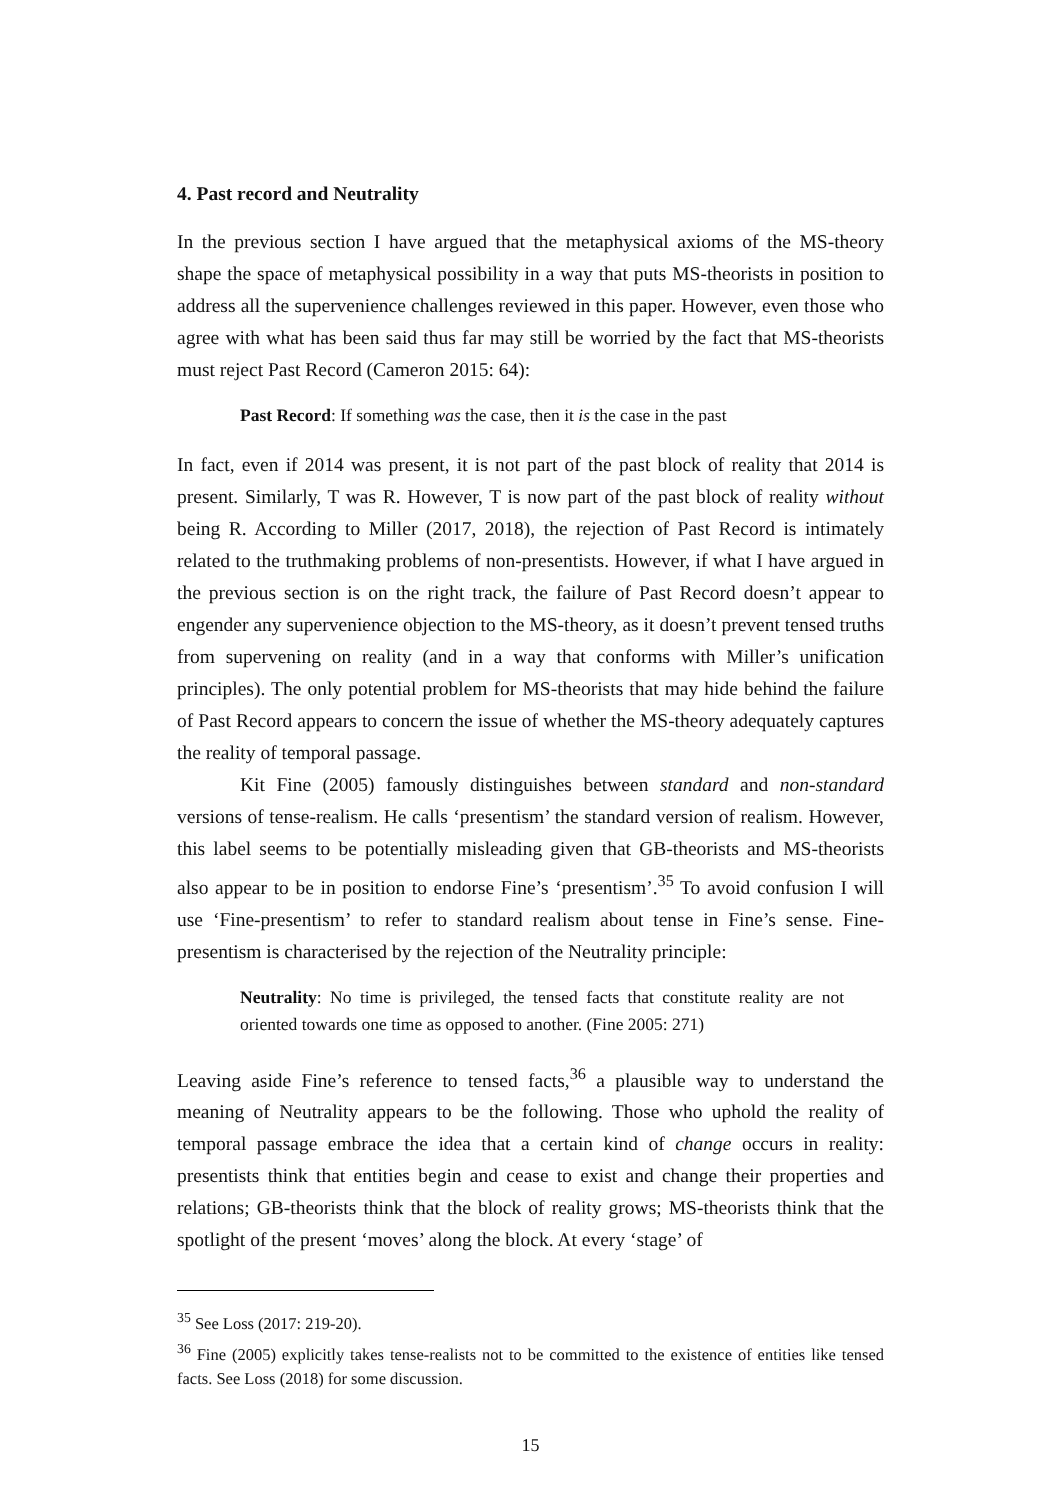4. Past record and Neutrality
In the previous section I have argued that the metaphysical axioms of the MS-theory shape the space of metaphysical possibility in a way that puts MS-theorists in position to address all the supervenience challenges reviewed in this paper. However, even those who agree with what has been said thus far may still be worried by the fact that MS-theorists must reject Past Record (Cameron 2015: 64):
Past Record: If something was the case, then it is the case in the past
In fact, even if 2014 was present, it is not part of the past block of reality that 2014 is present. Similarly, T was R. However, T is now part of the past block of reality without being R. According to Miller (2017, 2018), the rejection of Past Record is intimately related to the truthmaking problems of non-presentists. However, if what I have argued in the previous section is on the right track, the failure of Past Record doesn’t appear to engender any supervenience objection to the MS-theory, as it doesn’t prevent tensed truths from supervening on reality (and in a way that conforms with Miller’s unification principles). The only potential problem for MS-theorists that may hide behind the failure of Past Record appears to concern the issue of whether the MS-theory adequately captures the reality of temporal passage.
Kit Fine (2005) famously distinguishes between standard and non-standard versions of tense-realism. He calls ‘presentism’ the standard version of realism. However, this label seems to be potentially misleading given that GB-theorists and MS-theorists also appear to be in position to endorse Fine’s ‘presentism’.<sup>35</sup> To avoid confusion I will use ‘Fine-presentism’ to refer to standard realism about tense in Fine’s sense. Fine-presentism is characterised by the rejection of the Neutrality principle:
Neutrality: No time is privileged, the tensed facts that constitute reality are not oriented towards one time as opposed to another. (Fine 2005: 271)
Leaving aside Fine’s reference to tensed facts,<sup>36</sup> a plausible way to understand the meaning of Neutrality appears to be the following. Those who uphold the reality of temporal passage embrace the idea that a certain kind of change occurs in reality: presentists think that entities begin and cease to exist and change their properties and relations; GB-theorists think that the block of reality grows; MS-theorists think that the spotlight of the present ‘moves’ along the block. At every ‘stage’ of
<sup>35</sup> See Loss (2017: 219-20).
<sup>36</sup> Fine (2005) explicitly takes tense-realists not to be committed to the existence of entities like tensed facts. See Loss (2018) for some discussion.
15